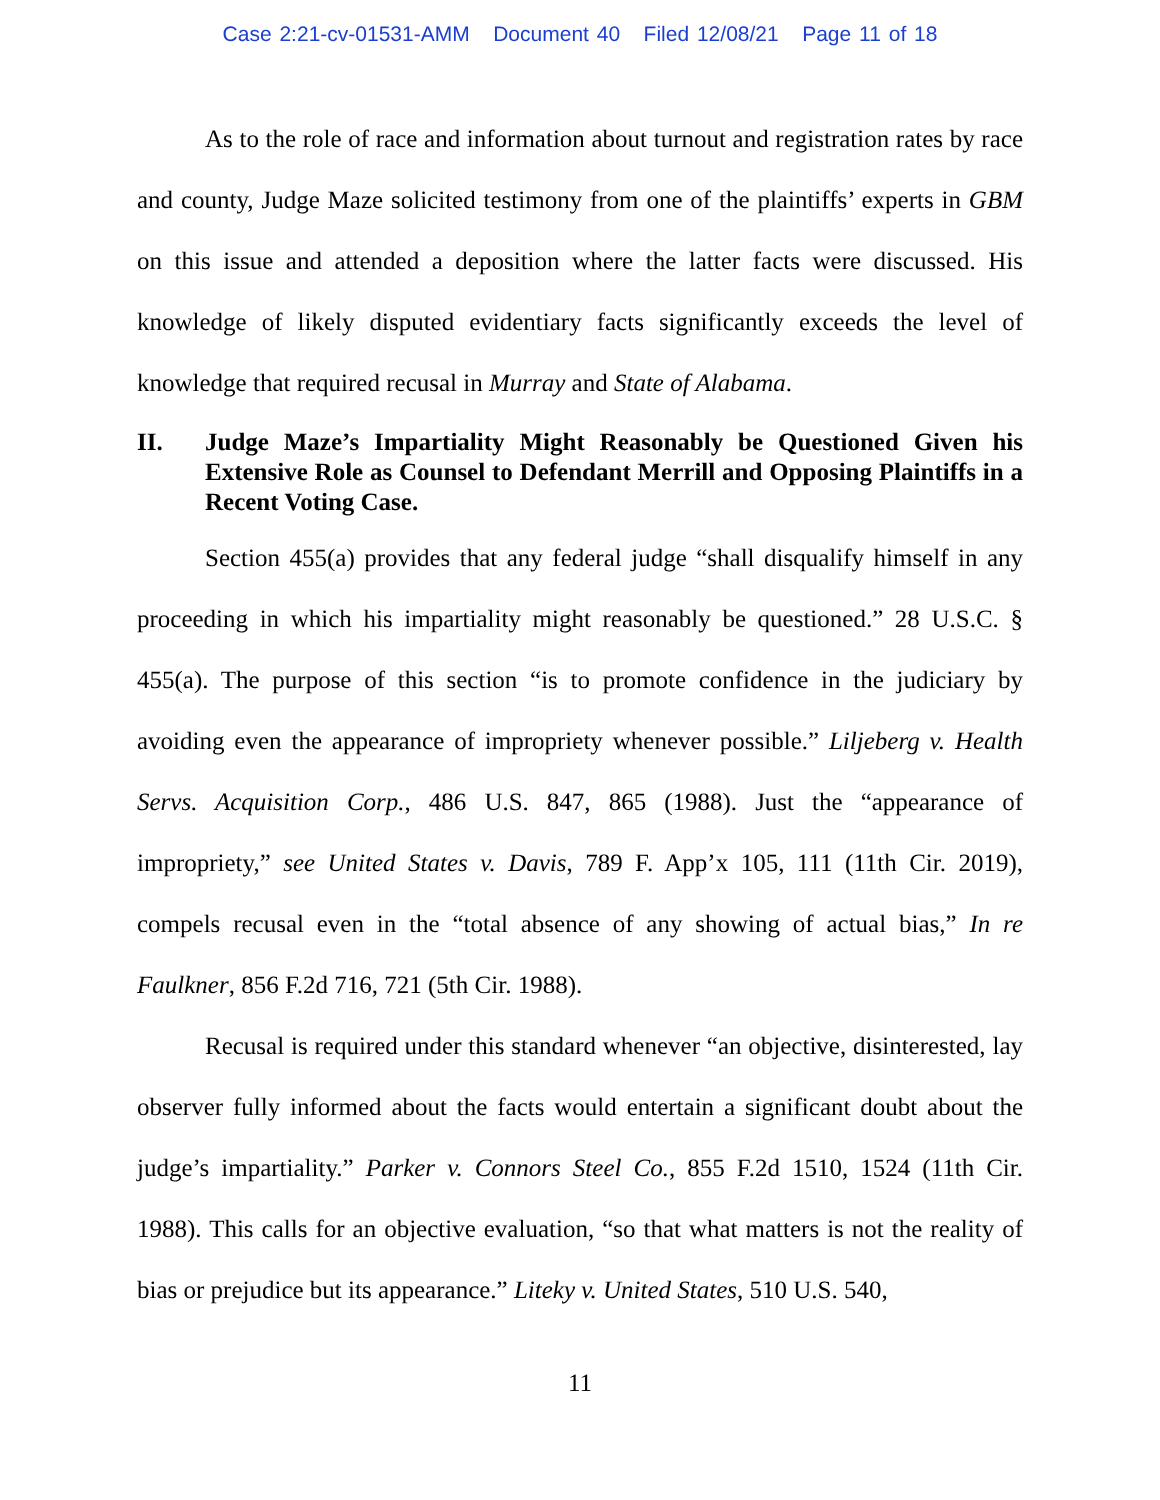Case 2:21-cv-01531-AMM Document 40 Filed 12/08/21 Page 11 of 18
As to the role of race and information about turnout and registration rates by race and county, Judge Maze solicited testimony from one of the plaintiffs’ experts in GBM on this issue and attended a deposition where the latter facts were discussed. His knowledge of likely disputed evidentiary facts significantly exceeds the level of knowledge that required recusal in Murray and State of Alabama.
II. Judge Maze’s Impartiality Might Reasonably be Questioned Given his Extensive Role as Counsel to Defendant Merrill and Opposing Plaintiffs in a Recent Voting Case.
Section 455(a) provides that any federal judge “shall disqualify himself in any proceeding in which his impartiality might reasonably be questioned.” 28 U.S.C. § 455(a). The purpose of this section “is to promote confidence in the judiciary by avoiding even the appearance of impropriety whenever possible.” Liljeberg v. Health Servs. Acquisition Corp., 486 U.S. 847, 865 (1988). Just the “appearance of impropriety,” see United States v. Davis, 789 F. App’x 105, 111 (11th Cir. 2019), compels recusal even in the “total absence of any showing of actual bias,” In re Faulkner, 856 F.2d 716, 721 (5th Cir. 1988).
Recusal is required under this standard whenever “an objective, disinterested, lay observer fully informed about the facts would entertain a significant doubt about the judge’s impartiality.” Parker v. Connors Steel Co., 855 F.2d 1510, 1524 (11th Cir. 1988). This calls for an objective evaluation, “so that what matters is not the reality of bias or prejudice but its appearance.” Liteky v. United States, 510 U.S. 540,
11